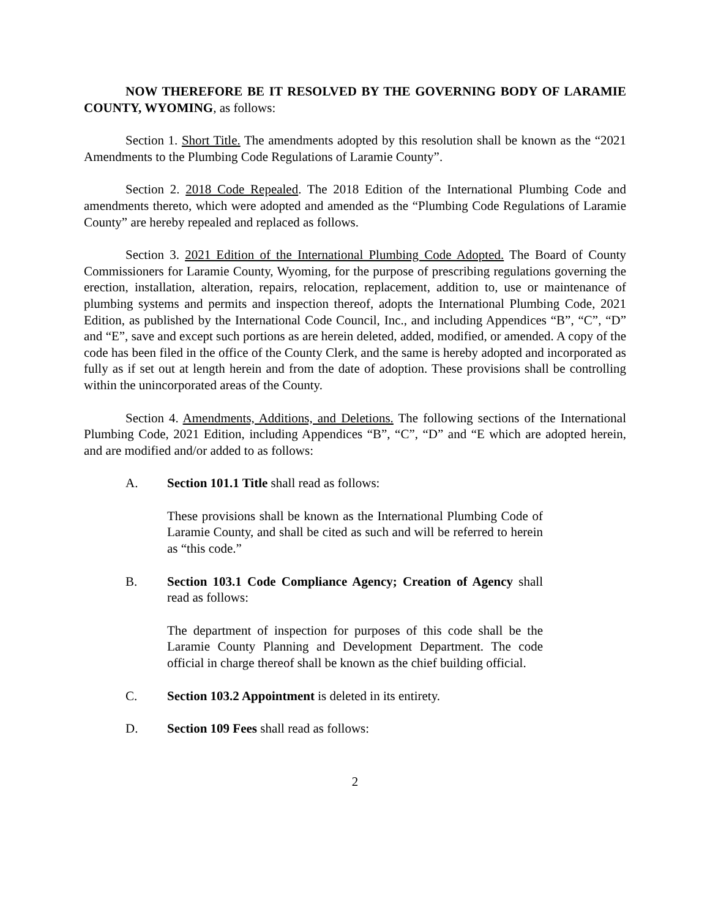NOW THEREFORE BE IT RESOLVED BY THE GOVERNING BODY OF LARAMIE COUNTY, WYOMING, as follows:
Section 1. Short Title. The amendments adopted by this resolution shall be known as the “2021 Amendments to the Plumbing Code Regulations of Laramie County”.
Section 2. 2018 Code Repealed. The 2018 Edition of the International Plumbing Code and amendments thereto, which were adopted and amended as the “Plumbing Code Regulations of Laramie County” are hereby repealed and replaced as follows.
Section 3. 2021 Edition of the International Plumbing Code Adopted. The Board of County Commissioners for Laramie County, Wyoming, for the purpose of prescribing regulations governing the erection, installation, alteration, repairs, relocation, replacement, addition to, use or maintenance of plumbing systems and permits and inspection thereof, adopts the International Plumbing Code, 2021 Edition, as published by the International Code Council, Inc., and including Appendices “B”, “C”, “D” and “E”, save and except such portions as are herein deleted, added, modified, or amended. A copy of the code has been filed in the office of the County Clerk, and the same is hereby adopted and incorporated as fully as if set out at length herein and from the date of adoption. These provisions shall be controlling within the unincorporated areas of the County.
Section 4. Amendments, Additions, and Deletions. The following sections of the International Plumbing Code, 2021 Edition, including Appendices “B”, “C”, “D” and “E which are adopted herein, and are modified and/or added to as follows:
A. Section 101.1 Title shall read as follows:
These provisions shall be known as the International Plumbing Code of Laramie County, and shall be cited as such and will be referred to herein as “this code.”
B. Section 103.1 Code Compliance Agency; Creation of Agency shall read as follows:
The department of inspection for purposes of this code shall be the Laramie County Planning and Development Department. The code official in charge thereof shall be known as the chief building official.
C. Section 103.2 Appointment is deleted in its entirety.
D. Section 109 Fees shall read as follows:
2